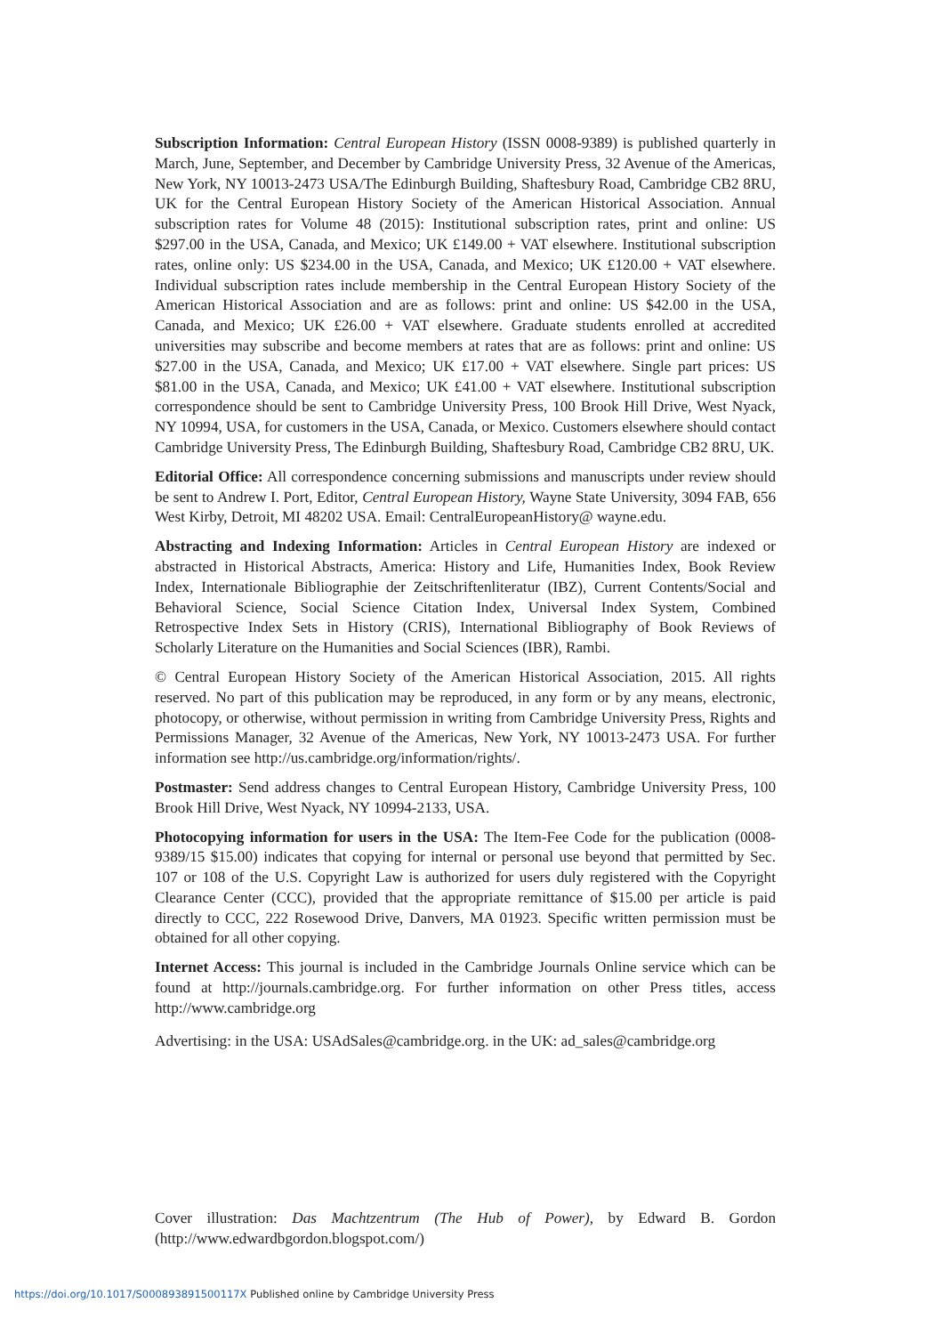Subscription Information: Central European History (ISSN 0008-9389) is published quarterly in March, June, September, and December by Cambridge University Press, 32 Avenue of the Americas, New York, NY 10013-2473 USA/The Edinburgh Building, Shaftesbury Road, Cambridge CB2 8RU, UK for the Central European History Society of the American Historical Association. Annual subscription rates for Volume 48 (2015): Institutional subscription rates, print and online: US $297.00 in the USA, Canada, and Mexico; UK £149.00 + VAT elsewhere. Institutional subscription rates, online only: US $234.00 in the USA, Canada, and Mexico; UK £120.00 + VAT elsewhere. Individual subscription rates include membership in the Central European History Society of the American Historical Association and are as follows: print and online: US $42.00 in the USA, Canada, and Mexico; UK £26.00 + VAT elsewhere. Graduate students enrolled at accredited universities may subscribe and become members at rates that are as follows: print and online: US $27.00 in the USA, Canada, and Mexico; UK £17.00 + VAT elsewhere. Single part prices: US $81.00 in the USA, Canada, and Mexico; UK £41.00 + VAT elsewhere. Institutional subscription correspondence should be sent to Cambridge University Press, 100 Brook Hill Drive, West Nyack, NY 10994, USA, for customers in the USA, Canada, or Mexico. Customers elsewhere should contact Cambridge University Press, The Edinburgh Building, Shaftesbury Road, Cambridge CB2 8RU, UK.
Editorial Office: All correspondence concerning submissions and manuscripts under review should be sent to Andrew I. Port, Editor, Central European History, Wayne State University, 3094 FAB, 656 West Kirby, Detroit, MI 48202 USA. Email: CentralEuropeanHistory@ wayne.edu.
Abstracting and Indexing Information: Articles in Central European History are indexed or abstracted in Historical Abstracts, America: History and Life, Humanities Index, Book Review Index, Internationale Bibliographie der Zeitschriftenliteratur (IBZ), Current Contents/Social and Behavioral Science, Social Science Citation Index, Universal Index System, Combined Retrospective Index Sets in History (CRIS), International Bibliography of Book Reviews of Scholarly Literature on the Humanities and Social Sciences (IBR), Rambi.
© Central European History Society of the American Historical Association, 2015. All rights reserved. No part of this publication may be reproduced, in any form or by any means, electronic, photocopy, or otherwise, without permission in writing from Cambridge University Press, Rights and Permissions Manager, 32 Avenue of the Americas, New York, NY 10013-2473 USA. For further information see http://us.cambridge.org/information/rights/.
Postmaster: Send address changes to Central European History, Cambridge University Press, 100 Brook Hill Drive, West Nyack, NY 10994-2133, USA.
Photocopying information for users in the USA: The Item-Fee Code for the publication (0008-9389/15 $15.00) indicates that copying for internal or personal use beyond that permitted by Sec. 107 or 108 of the U.S. Copyright Law is authorized for users duly registered with the Copyright Clearance Center (CCC), provided that the appropriate remittance of $15.00 per article is paid directly to CCC, 222 Rosewood Drive, Danvers, MA 01923. Specific written permission must be obtained for all other copying.
Internet Access: This journal is included in the Cambridge Journals Online service which can be found at http://journals.cambridge.org. For further information on other Press titles, access http://www.cambridge.org
Advertising: in the USA: USAdSales@cambridge.org. in the UK: ad_sales@cambridge.org
Cover illustration: Das Machtzentrum (The Hub of Power), by Edward B. Gordon (http://www.edwardbgordon.blogspot.com/)
https://doi.org/10.1017/S000893891500117X Published online by Cambridge University Press